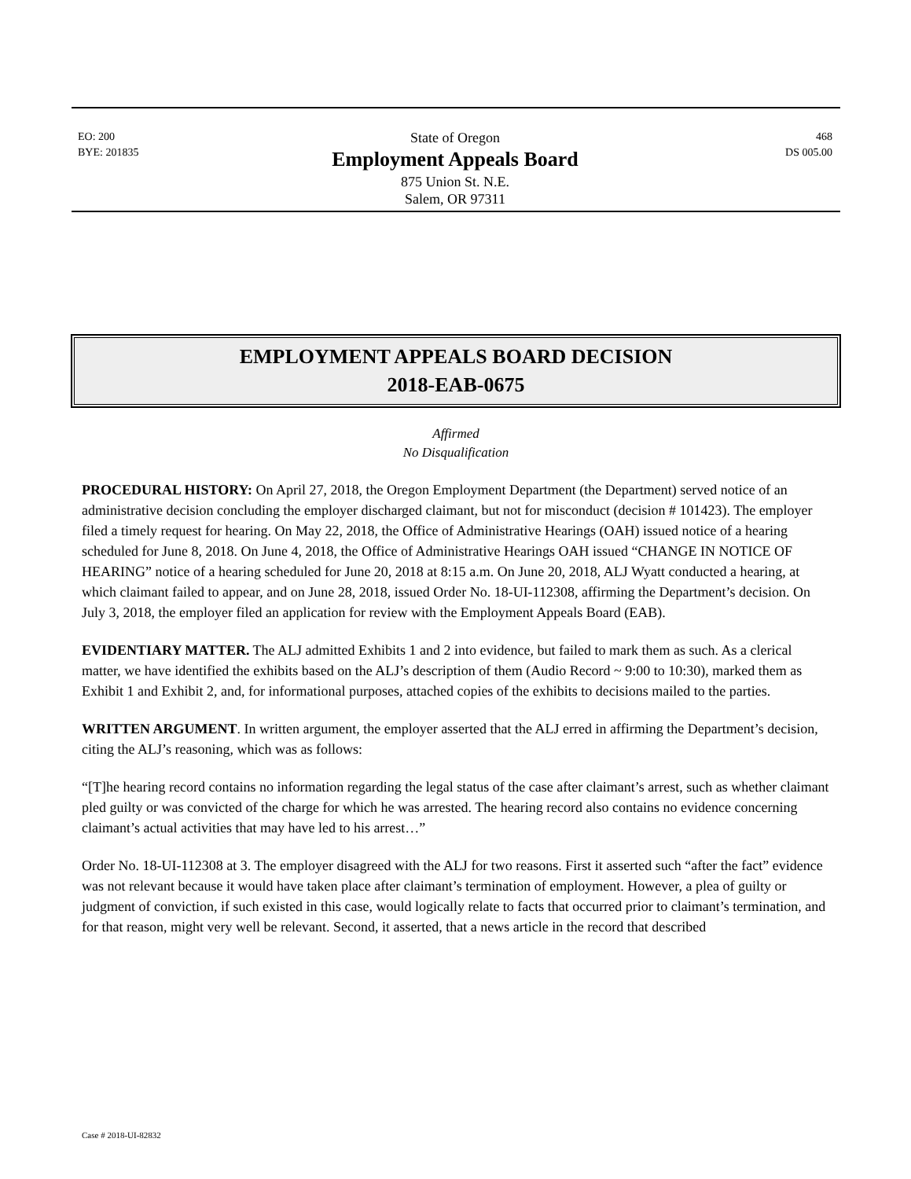EO: 200
BYE: 201835
State of Oregon
Employment Appeals Board
875 Union St. N.E.
Salem, OR 97311
468
DS 005.00
EMPLOYMENT APPEALS BOARD DECISION
2018-EAB-0675
Affirmed
No Disqualification
PROCEDURAL HISTORY: On April 27, 2018, the Oregon Employment Department (the Department) served notice of an administrative decision concluding the employer discharged claimant, but not for misconduct (decision # 101423). The employer filed a timely request for hearing. On May 22, 2018, the Office of Administrative Hearings (OAH) issued notice of a hearing scheduled for June 8, 2018. On June 4, 2018, the Office of Administrative Hearings OAH issued “CHANGE IN NOTICE OF HEARING” notice of a hearing scheduled for June 20, 2018 at 8:15 a.m. On June 20, 2018, ALJ Wyatt conducted a hearing, at which claimant failed to appear, and on June 28, 2018, issued Order No. 18-UI-112308, affirming the Department’s decision. On July 3, 2018, the employer filed an application for review with the Employment Appeals Board (EAB).
EVIDENTIARY MATTER. The ALJ admitted Exhibits 1 and 2 into evidence, but failed to mark them as such. As a clerical matter, we have identified the exhibits based on the ALJ’s description of them (Audio Record ~ 9:00 to 10:30), marked them as Exhibit 1 and Exhibit 2, and, for informational purposes, attached copies of the exhibits to decisions mailed to the parties.
WRITTEN ARGUMENT. In written argument, the employer asserted that the ALJ erred in affirming the Department’s decision, citing the ALJ’s reasoning, which was as follows:
“[T]he hearing record contains no information regarding the legal status of the case after claimant’s arrest, such as whether claimant pled guilty or was convicted of the charge for which he was arrested. The hearing record also contains no evidence concerning claimant’s actual activities that may have led to his arrest…”
Order No. 18-UI-112308 at 3. The employer disagreed with the ALJ for two reasons. First it asserted such “after the fact” evidence was not relevant because it would have taken place after claimant’s termination of employment. However, a plea of guilty or judgment of conviction, if such existed in this case, would logically relate to facts that occurred prior to claimant’s termination, and for that reason, might very well be relevant. Second, it asserted, that a news article in the record that described
Case # 2018-UI-82832